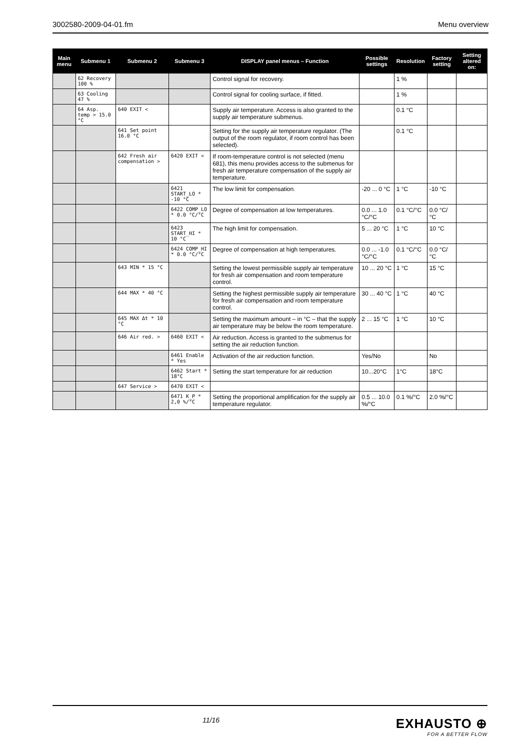3002580-2009-04-01.fm Menu overview
| Main menu | Submenu 1 | Submenu 2 | Submenu 3 | DISPLAY panel menus – Function | Possible settings | Resolution | Factory setting | Setting altered on: |
| --- | --- | --- | --- | --- | --- | --- | --- | --- |
| | 62 Recovery 100 % | | | Control signal for recovery. | | 1 % | | |
| | 63 Cooling 47 % | | | Control signal for cooling surface, if fitted. | | 1 % | | |
| | 64 Asp. temp > 15.0 °C | 640 EXIT < | | Supply air temperature. Access is also granted to the supply air temperature submenus. | | 0.1 °C | | |
| | | 641 Set point 16.0 °C | | Setting for the supply air temperature regulator. (The output of the room regulator, if room control has been selected). | | 0.1 °C | | |
| | | 642 Fresh air compensation > | 6420 EXIT < | If room-temperature control is not selected (menu 681), this menu provides access to the submenus for fresh air temperature compensation of the supply air temperature. | | | | |
| | | | 6421 START_LO * -10 °C | The low limit for compensation. | -20 ... 0 °C | 1 °C | -10 °C | |
| | | | 6422 COMP_LO * 0.0 °C/°C | Degree of compensation at low temperatures. | 0.0 ... 1.0 °C/°C | 0.1 °C/°C | 0.0 °C/°C | |
| | | | 6423 START_HI * 10 °C | The high limit for compensation. | 5 ... 20 °C | 1 °C | 10 °C | |
| | | | 6424 COMP_HI * 0.0 °C/°C | Degree of compensation at high temperatures. | 0.0 ... -1.0 °C/°C | 0.1 °C/°C | 0.0 °C/°C | |
| | | 643 MIN * 15 °C | | Setting the lowest permissible supply air temperature for fresh air compensation and room temperature control. | 10 ... 20 °C | 1 °C | 15 °C | |
| | | 644 MAX * 40 °C | | Setting the highest permissible supply air temperature for fresh air compensation and room temperature control. | 30 ... 40 °C | 1 °C | 40 °C | |
| | | 645 MAX Δt * 10 °C | | Setting the maximum amount – in °C – that the supply air temperature may be below the room temperature. | 2 ... 15 °C | 1 °C | 10 °C | |
| | | 646 Air red. > | 6460 EXIT < | Air reduction. Access is granted to the submenus for setting the air reduction function. | | | | |
| | | | 6461 Enable * Yes | Activation of the air reduction function. | Yes/No | | No | |
| | | | 6462 Start * 18°C | Setting the start temperature for air reduction | 10...20°C | 1°C | 18°C | |
| | | 647 Service > | 6470 EXIT < | | | | | |
| | | | 6471 K_P * 2,0 %/°C | Setting the proportional amplification for the supply air temperature regulator. | 0.5 ... 10.0 %/°C | 0.1 %/°C | 2.0 %/°C | |
11/16
EXHAUSTO ⊕
FOR A BETTER FLOW